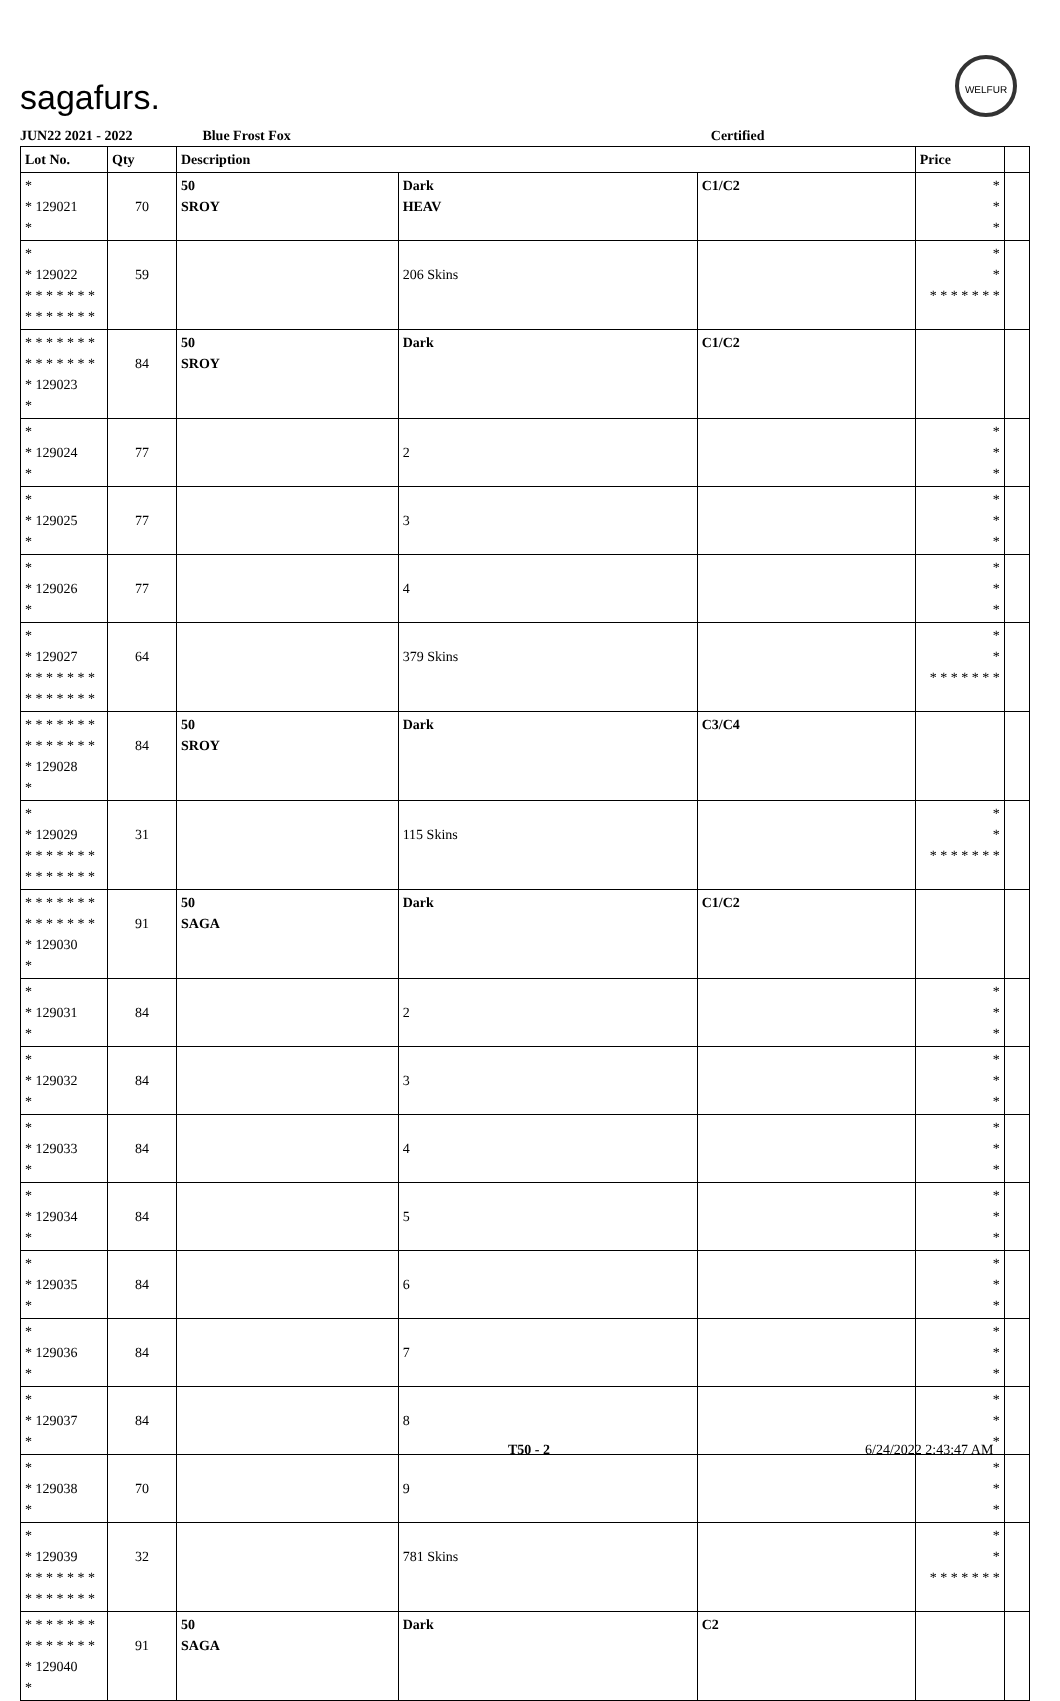sagafurs.
WELFUR
JUN22 2021 - 2022 Blue Frost Fox Certified
| Lot No. | Qty | Description | | | Price | |
| --- | --- | --- | --- | --- | --- | --- |
| * * 129021 * | 70 | 50 SROY | Dark HEAV | C1/C2 | * * * | |
| * * 129022 * * * * * * * * * * * * * * | 59 | | 206 Skins | | * * * * * * * * * | |
| * * * * * * * * * * * * * * * 129023 * | 84 | 50 SROY | Dark | C1/C2 | | |
| * * 129024 * | 77 | | 2 | | * * * | |
| * * 129025 * | 77 | | 3 | | * * * | |
| * * 129026 * | 77 | | 4 | | * * * | |
| * * 129027 * * * * * * * * * * * * * * | 64 | | 379 Skins | | * * * * * * * * * | |
| * * * * * * * * * * * * * * * 129028 * | 84 | 50 SROY | Dark | C3/C4 | | |
| * * 129029 * * * * * * * * * * * * * * | 31 | | 115 Skins | | * * * * * * * * * | |
| * * * * * * * * * * * * * * * 129030 * | 91 | 50 SAGA | Dark | C1/C2 | | |
| * * 129031 * | 84 | | 2 | | * * * | |
| * * 129032 * | 84 | | 3 | | * * * | |
| * * 129033 * | 84 | | 4 | | * * * | |
| * * 129034 * | 84 | | 5 | | * * * | |
| * * 129035 * | 84 | | 6 | | * * * | |
| * * 129036 * | 84 | | 7 | | * * * | |
| * * 129037 * | 84 | | 8 | | * * * | |
| * * 129038 * | 70 | | 9 | | * * * | |
| * * 129039 * * * * * * * * * * * * * * | 32 | | 781 Skins | | * * * * * * * * * | |
| * * * * * * * * * * * * * * * 129040 * | 91 | 50 SAGA | Dark | C2 | | |
T50 - 2 6/24/2022 2:43:47 AM